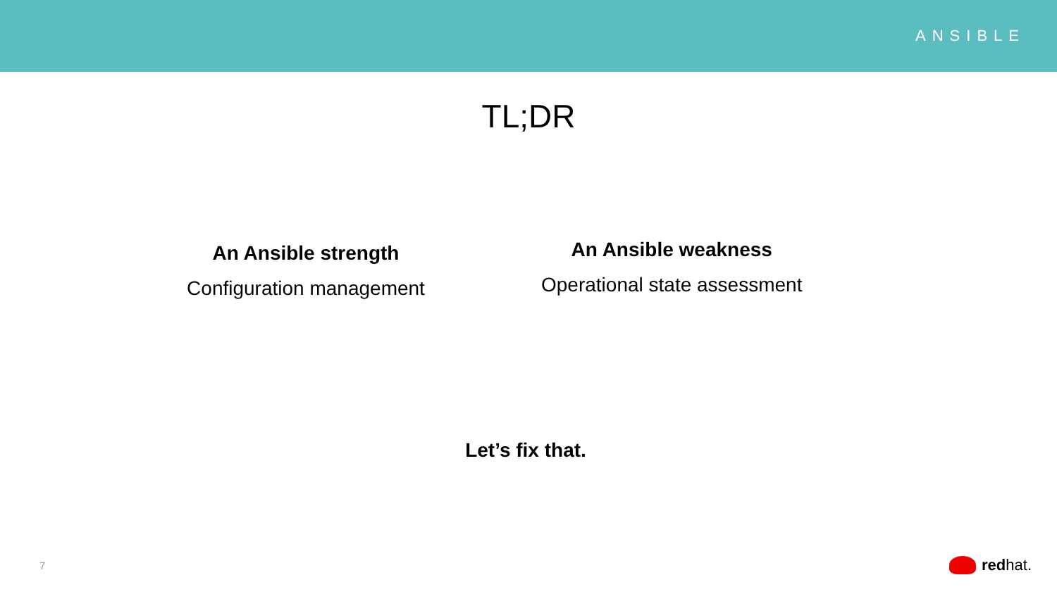ANSIBLE
TL;DR
An Ansible strength
Configuration management
An Ansible weakness
Operational state assessment
Let’s fix that.
7 red hat.